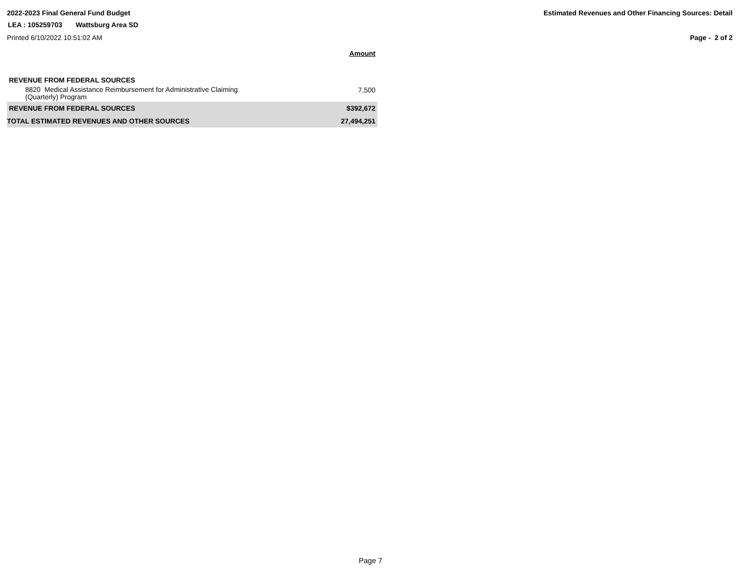2022-2023 Final General Fund Budget Estimated Revenues and Other Financing Sources: Detail
LEA : 105259703 Wattsburg Area SD
Printed 6/10/2022 10:51:02 AM Page - 2 of 2
| | Amount |
| --- | --- |
| REVENUE FROM FEDERAL SOURCES | |
| 8820 Medical Assistance Reimbursement for Administrative Claiming (Quarterly) Program | 7,500 |
| REVENUE FROM FEDERAL SOURCES | $392,672 |
| TOTAL ESTIMATED REVENUES AND OTHER SOURCES | 27,494,251 |
Page 7